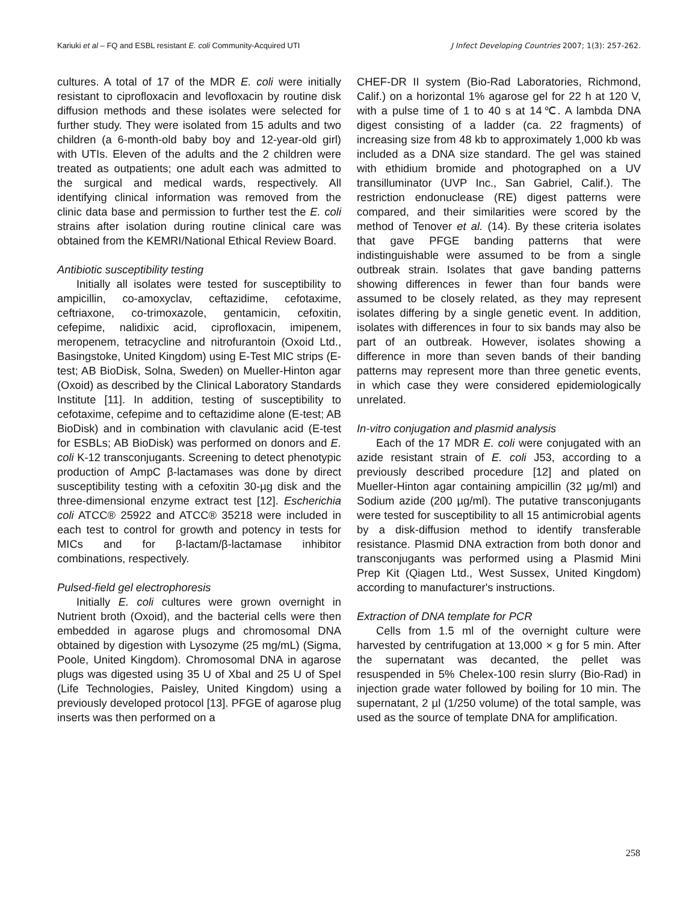Kariuki et al – FQ and ESBL resistant E. coli Community-Acquired UTI J Infect Developing Countries 2007; 1(3): 257-262.
cultures. A total of 17 of the MDR E. coli were initially resistant to ciprofloxacin and levofloxacin by routine disk diffusion methods and these isolates were selected for further study. They were isolated from 15 adults and two children (a 6-month-old baby boy and 12-year-old girl) with UTIs. Eleven of the adults and the 2 children were treated as outpatients; one adult each was admitted to the surgical and medical wards, respectively. All identifying clinical information was removed from the clinic data base and permission to further test the E. coli strains after isolation during routine clinical care was obtained from the KEMRI/National Ethical Review Board.
Antibiotic susceptibility testing
Initially all isolates were tested for susceptibility to ampicillin, co-amoxyclav, ceftazidime, cefotaxime, ceftriaxone, co-trimoxazole, gentamicin, cefoxitin, cefepime, nalidixic acid, ciprofloxacin, imipenem, meropenem, tetracycline and nitrofurantoin (Oxoid Ltd., Basingstoke, United Kingdom) using E-Test MIC strips (E-test; AB BioDisk, Solna, Sweden) on Mueller-Hinton agar (Oxoid) as described by the Clinical Laboratory Standards Institute [11]. In addition, testing of susceptibility to cefotaxime, cefepime and to ceftazidime alone (E-test; AB BioDisk) and in combination with clavulanic acid (E-test for ESBLs; AB BioDisk) was performed on donors and E. coli K-12 transconjugants. Screening to detect phenotypic production of AmpC β-lactamases was done by direct susceptibility testing with a cefoxitin 30-µg disk and the three-dimensional enzyme extract test [12]. Escherichia coli ATCC® 25922 and ATCC® 35218 were included in each test to control for growth and potency in tests for MICs and for β-lactam/β-lactamase inhibitor combinations, respectively.
Pulsed-field gel electrophoresis
Initially E. coli cultures were grown overnight in Nutrient broth (Oxoid), and the bacterial cells were then embedded in agarose plugs and chromosomal DNA obtained by digestion with Lysozyme (25 mg/mL) (Sigma, Poole, United Kingdom). Chromosomal DNA in agarose plugs was digested using 35 U of XbaI and 25 U of SpeI (Life Technologies, Paisley, United Kingdom) using a previously developed protocol [13]. PFGE of agarose plug inserts was then performed on a
CHEF-DR II system (Bio-Rad Laboratories, Richmond, Calif.) on a horizontal 1% agarose gel for 22 h at 120 V, with a pulse time of 1 to 40 s at 14℃. A lambda DNA digest consisting of a ladder (ca. 22 fragments) of increasing size from 48 kb to approximately 1,000 kb was included as a DNA size standard. The gel was stained with ethidium bromide and photographed on a UV transilluminator (UVP Inc., San Gabriel, Calif.). The restriction endonuclease (RE) digest patterns were compared, and their similarities were scored by the method of Tenover et al. (14). By these criteria isolates that gave PFGE banding patterns that were indistinguishable were assumed to be from a single outbreak strain. Isolates that gave banding patterns showing differences in fewer than four bands were assumed to be closely related, as they may represent isolates differing by a single genetic event. In addition, isolates with differences in four to six bands may also be part of an outbreak. However, isolates showing a difference in more than seven bands of their banding patterns may represent more than three genetic events, in which case they were considered epidemiologically unrelated.
In-vitro conjugation and plasmid analysis
Each of the 17 MDR E. coli were conjugated with an azide resistant strain of E. coli J53, according to a previously described procedure [12] and plated on Mueller-Hinton agar containing ampicillin (32 µg/ml) and Sodium azide (200 µg/ml). The putative transconjugants were tested for susceptibility to all 15 antimicrobial agents by a disk-diffusion method to identify transferable resistance. Plasmid DNA extraction from both donor and transconjugants was performed using a Plasmid Mini Prep Kit (Qiagen Ltd., West Sussex, United Kingdom) according to manufacturer's instructions.
Extraction of DNA template for PCR
Cells from 1.5 ml of the overnight culture were harvested by centrifugation at 13,000 × g for 5 min. After the supernatant was decanted, the pellet was resuspended in 5% Chelex-100 resin slurry (Bio-Rad) in injection grade water followed by boiling for 10 min. The supernatant, 2 µl (1/250 volume) of the total sample, was used as the source of template DNA for amplification.
258